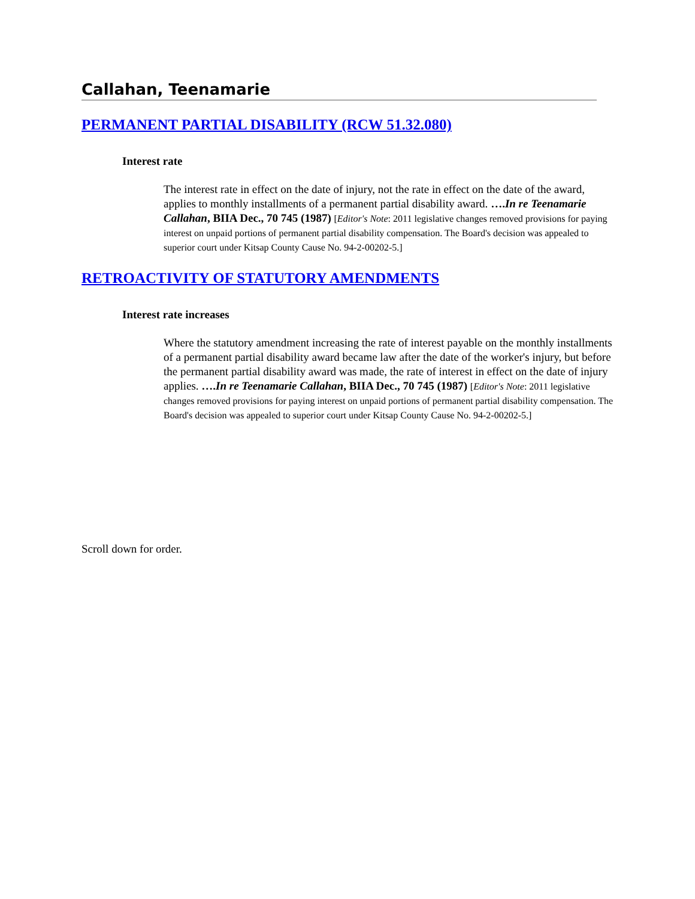Callahan, Teenamarie
PERMANENT PARTIAL DISABILITY (RCW 51.32.080)
Interest rate
The interest rate in effect on the date of injury, not the rate in effect on the date of the award, applies to monthly installments of a permanent partial disability award. ….In re Teenamarie Callahan, BIIA Dec., 70 745 (1987) [Editor's Note: 2011 legislative changes removed provisions for paying interest on unpaid portions of permanent partial disability compensation. The Board's decision was appealed to superior court under Kitsap County Cause No. 94-2-00202-5.]
RETROACTIVITY OF STATUTORY AMENDMENTS
Interest rate increases
Where the statutory amendment increasing the rate of interest payable on the monthly installments of a permanent partial disability award became law after the date of the worker's injury, but before the permanent partial disability award was made, the rate of interest in effect on the date of injury applies. ….In re Teenamarie Callahan, BIIA Dec., 70 745 (1987) [Editor's Note: 2011 legislative changes removed provisions for paying interest on unpaid portions of permanent partial disability compensation. The Board's decision was appealed to superior court under Kitsap County Cause No. 94-2-00202-5.]
Scroll down for order.